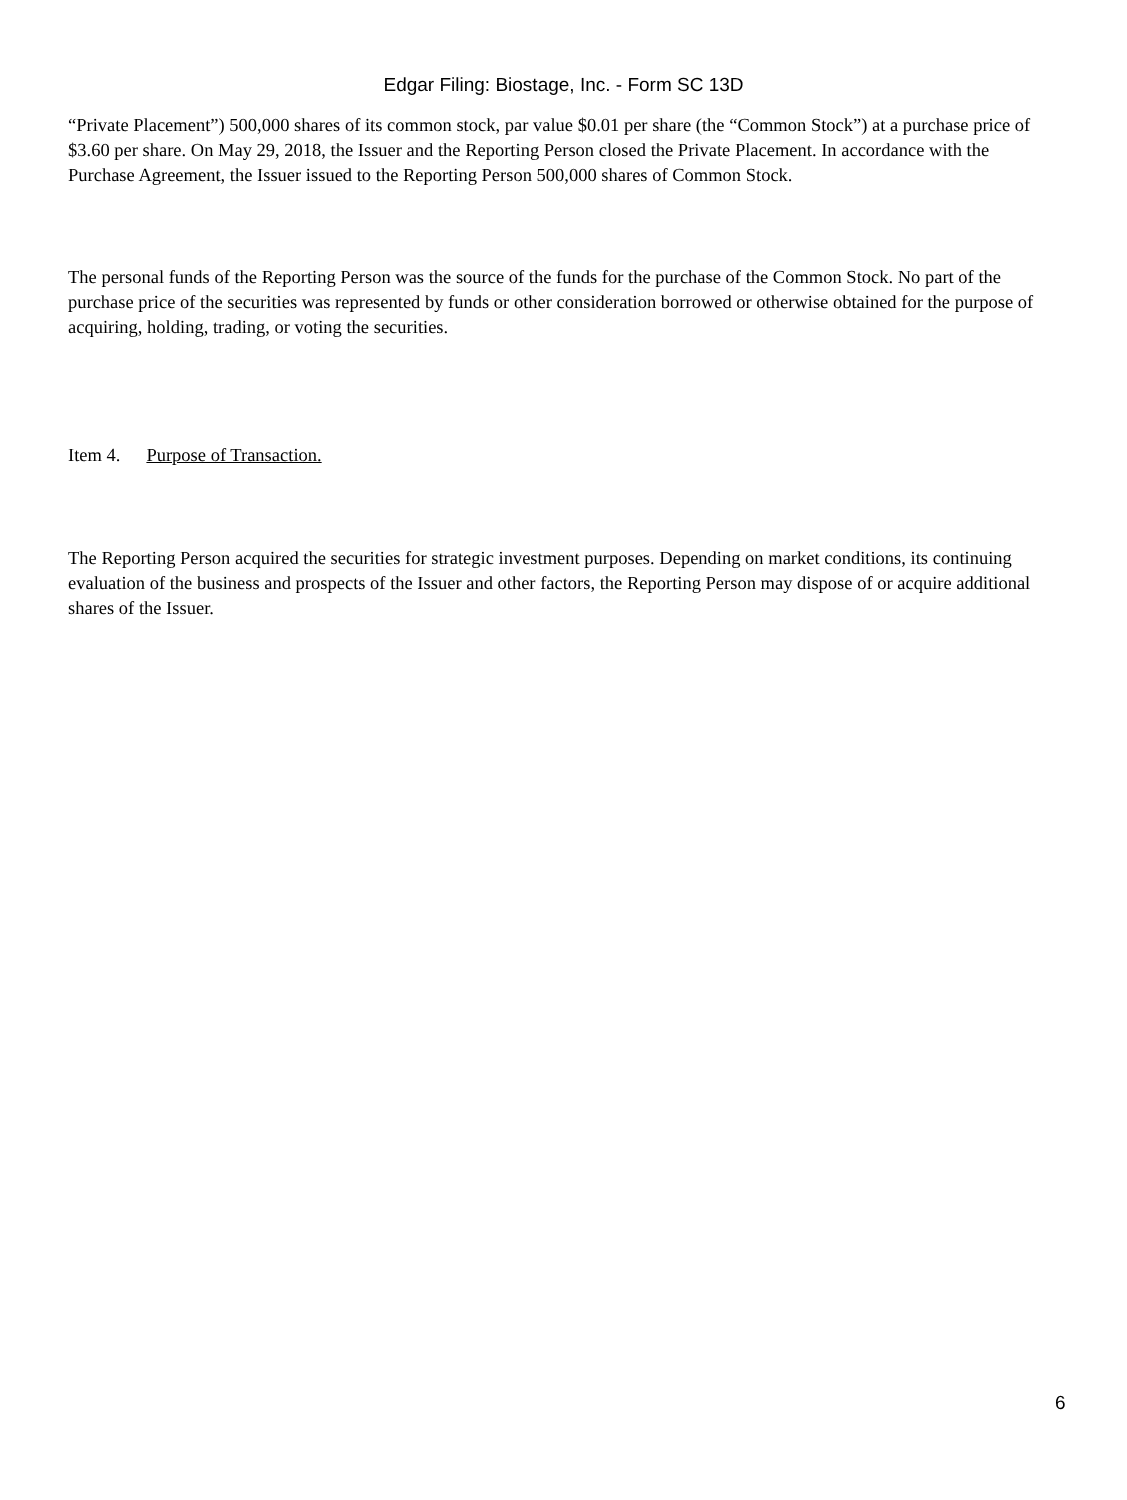Edgar Filing: Biostage, Inc. - Form SC 13D
“Private Placement”) 500,000 shares of its common stock, par value $0.01 per share (the “Common Stock”) at a purchase price of $3.60 per share. On May 29, 2018, the Issuer and the Reporting Person closed the Private Placement. In accordance with the Purchase Agreement, the Issuer issued to the Reporting Person 500,000 shares of Common Stock.
The personal funds of the Reporting Person was the source of the funds for the purchase of the Common Stock. No part of the purchase price of the securities was represented by funds or other consideration borrowed or otherwise obtained for the purpose of acquiring, holding, trading, or voting the securities.
Item 4. Purpose of Transaction.
The Reporting Person acquired the securities for strategic investment purposes. Depending on market conditions, its continuing evaluation of the business and prospects of the Issuer and other factors, the Reporting Person may dispose of or acquire additional shares of the Issuer.
6